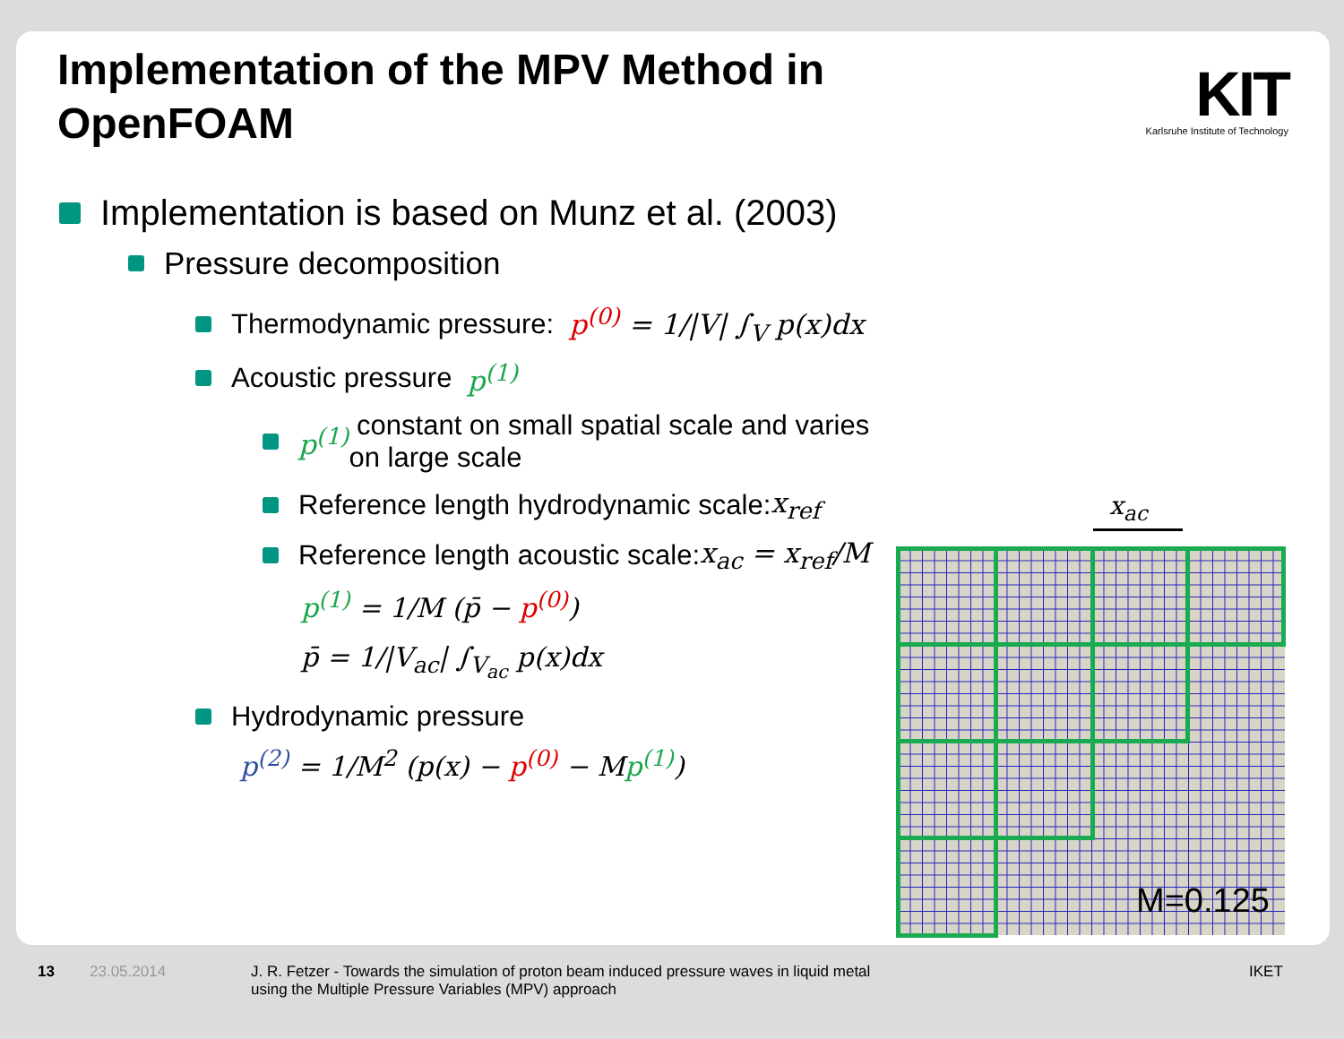Implementation of the MPV Method in OpenFOAM
KIT
Karlsruhe Institute of Technology
Implementation is based on Munz et al. (2003)
Pressure decomposition
Thermodynamic pressure: p<sup>(0)</sup> = 1/|V| ∫<sub>V</sub> p(x)dx
Acoustic pressure p<sup>(1)</sup>
p<sup>(1)</sup> constant on small spatial scale and varies on large scale
Reference length hydrodynamic scale: x<sub>ref</sub>
Reference length acoustic scale: x<sub>ac</sub> = x<sub>ref</sub>/M
p<sup>(1)</sup> = 1/M (p̄ − p<sup>(0)</sup>)
p̄ = 1/|V<sub>ac</sub>| ∫<sub>V<sub>ac</sub></sub> p(x)dx
Hydrodynamic pressure
p<sup>(2)</sup> = 1/M<sup>2</sup> (p(x) − p<sup>(0)</sup> − Mp<sup>(1)</sup>)
x<sub>ac</sub>
M=0.125
13 23.05.2014 J. R. Fetzer - Towards the simulation of proton beam induced pressure waves in liquid metal using the Multiple Pressure Variables (MPV) approach IKET